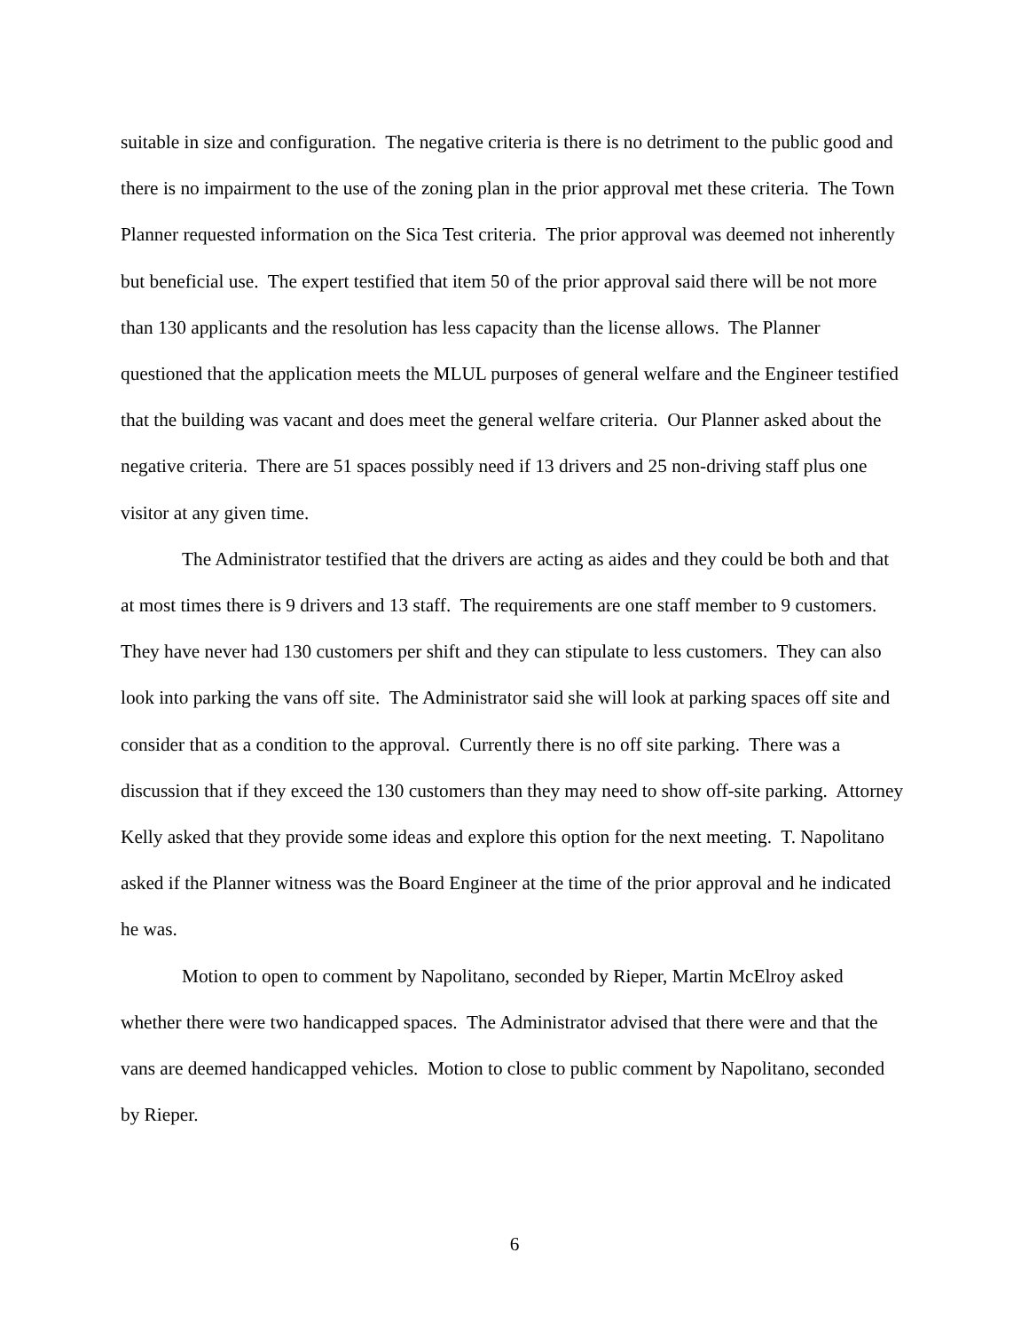suitable in size and configuration. The negative criteria is there is no detriment to the public good and there is no impairment to the use of the zoning plan in the prior approval met these criteria. The Town Planner requested information on the Sica Test criteria. The prior approval was deemed not inherently but beneficial use. The expert testified that item 50 of the prior approval said there will be not more than 130 applicants and the resolution has less capacity than the license allows. The Planner questioned that the application meets the MLUL purposes of general welfare and the Engineer testified that the building was vacant and does meet the general welfare criteria. Our Planner asked about the negative criteria. There are 51 spaces possibly need if 13 drivers and 25 non-driving staff plus one visitor at any given time.
The Administrator testified that the drivers are acting as aides and they could be both and that at most times there is 9 drivers and 13 staff. The requirements are one staff member to 9 customers. They have never had 130 customers per shift and they can stipulate to less customers. They can also look into parking the vans off site. The Administrator said she will look at parking spaces off site and consider that as a condition to the approval. Currently there is no off site parking. There was a discussion that if they exceed the 130 customers than they may need to show off-site parking. Attorney Kelly asked that they provide some ideas and explore this option for the next meeting. T. Napolitano asked if the Planner witness was the Board Engineer at the time of the prior approval and he indicated he was.
Motion to open to comment by Napolitano, seconded by Rieper, Martin McElroy asked whether there were two handicapped spaces. The Administrator advised that there were and that the vans are deemed handicapped vehicles. Motion to close to public comment by Napolitano, seconded by Rieper.
6